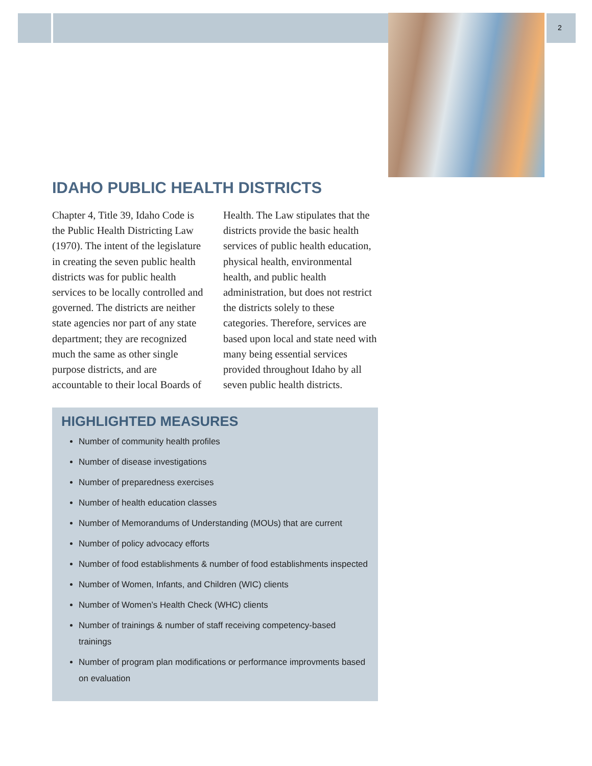2
IDAHO PUBLIC HEALTH DISTRICTS
Chapter 4, Title 39, Idaho Code is the Public Health Districting Law (1970). The intent of the legislature in creating the seven public health districts was for public health services to be locally controlled and governed. The districts are neither state agencies nor part of any state department; they are recognized much the same as other single purpose districts, and are accountable to their local Boards of Health. The Law stipulates that the districts provide the basic health services of public health education, physical health, environmental health, and public health administration, but does not restrict the districts solely to these categories. Therefore, services are based upon local and state need with many being essential services provided throughout Idaho by all seven public health districts.
HIGHLIGHTED MEASURES
Number of community health profiles
Number of disease investigations
Number of preparedness exercises
Number of health education classes
Number of Memorandums of Understanding (MOUs) that are current
Number of policy advocacy efforts
Number of food establishments & number of food establishments inspected
Number of Women, Infants, and Children (WIC) clients
Number of Women’s Health Check (WHC) clients
Number of trainings & number of staff receiving competency-based trainings
Number of program plan modifications or performance improvments based on evaluation